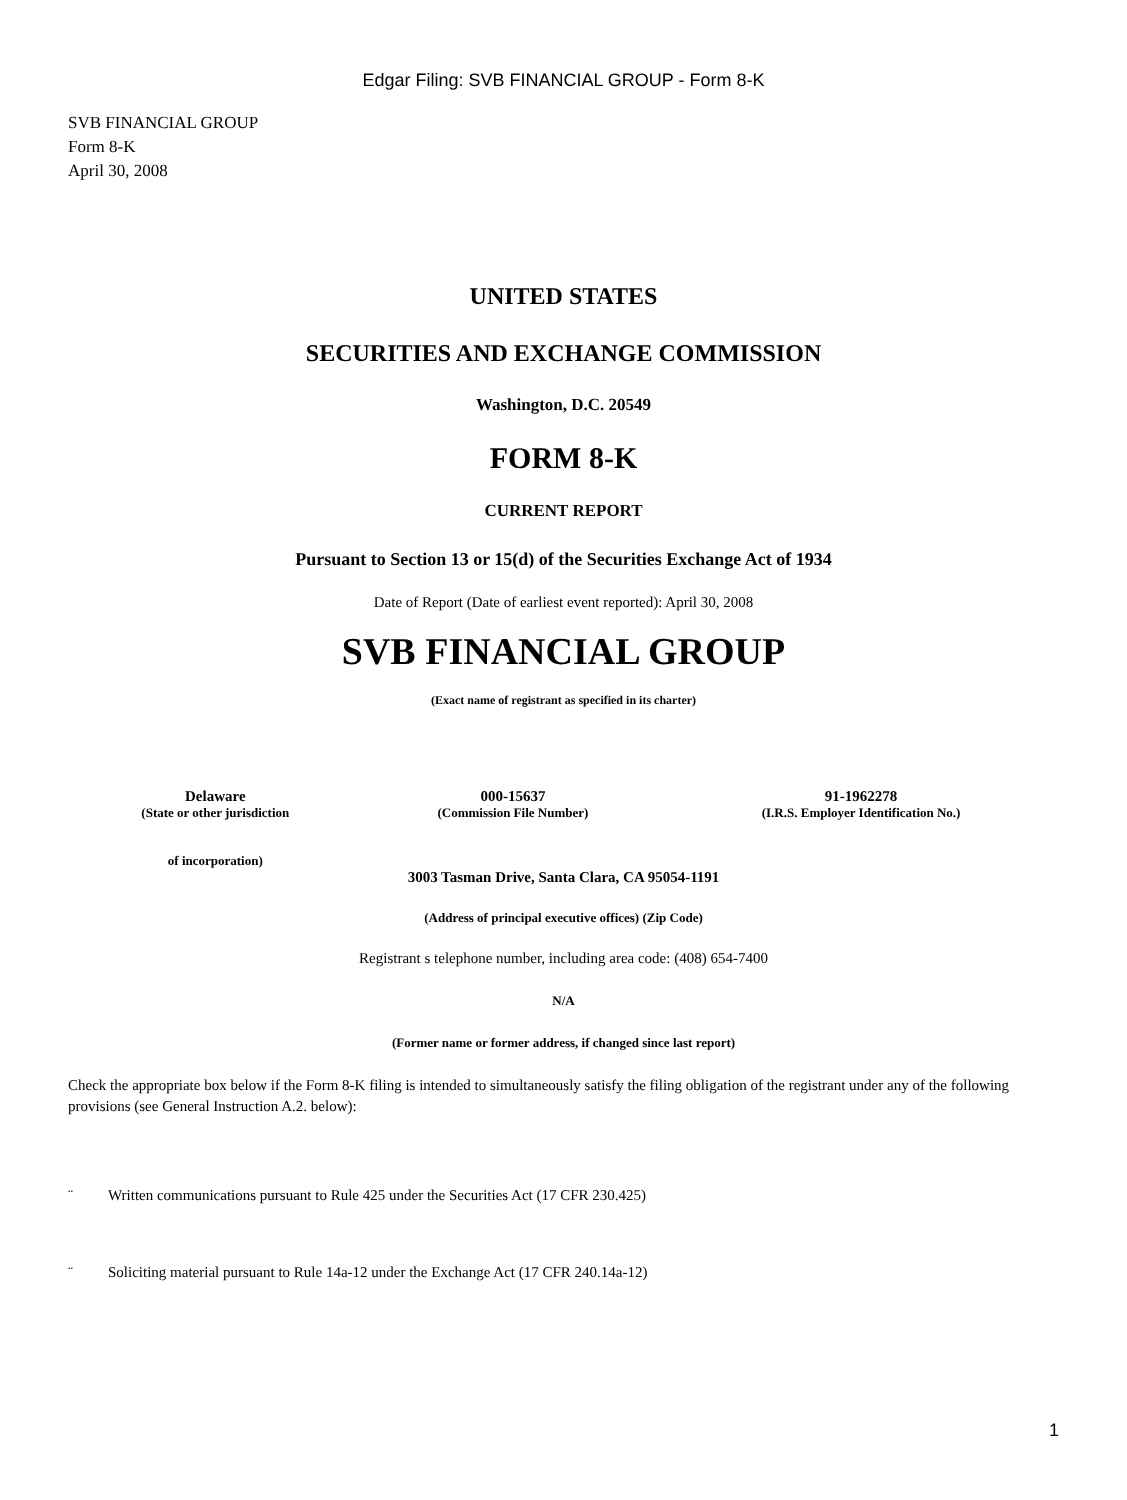Edgar Filing: SVB FINANCIAL GROUP - Form 8-K
SVB FINANCIAL GROUP
Form 8-K
April 30, 2008
UNITED STATES
SECURITIES AND EXCHANGE COMMISSION
Washington, D.C. 20549
FORM 8-K
CURRENT REPORT
Pursuant to Section 13 or 15(d) of the Securities Exchange Act of 1934
Date of Report (Date of earliest event reported): April 30, 2008
SVB FINANCIAL GROUP
(Exact name of registrant as specified in its charter)
| Delaware | 000-15637 | 91-1962278 |
| (State or other jurisdiction of incorporation) | (Commission File Number) | (I.R.S. Employer Identification No.) |
3003 Tasman Drive, Santa Clara, CA 95054-1191
(Address of principal executive offices) (Zip Code)
Registrant s telephone number, including area code: (408) 654-7400
N/A
(Former name or former address, if changed since last report)
Check the appropriate box below if the Form 8-K filing is intended to simultaneously satisfy the filing obligation of the registrant under any of the following provisions (see General Instruction A.2. below):
¨ Written communications pursuant to Rule 425 under the Securities Act (17 CFR 230.425)
¨ Soliciting material pursuant to Rule 14a-12 under the Exchange Act (17 CFR 240.14a-12)
1